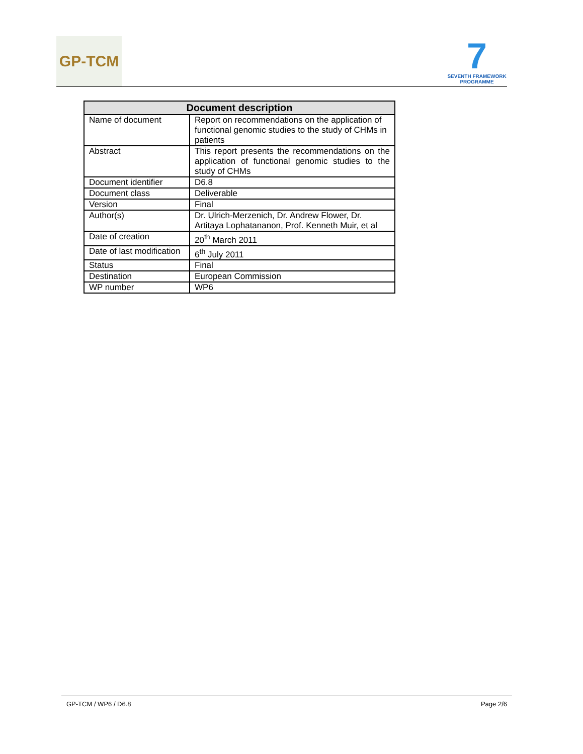GP-TCM
7
SEVENTH FRAMEWORK
PROGRAMME
| Document description | |
| --- | --- |
| Name of document | Report on recommendations on the application of functional genomic studies to the study of CHMs in patients |
| Abstract | This report presents the recommendations on the application of functional genomic studies to the study of CHMs |
| Document identifier | D6.8 |
| Document class | Deliverable |
| Version | Final |
| Author(s) | Dr. Ulrich-Merzenich, Dr. Andrew Flower, Dr. Artitaya Lophatananon, Prof. Kenneth Muir, et al |
| Date of creation | 20<sup>th</sup> March 2011 |
| Date of last modification | 6<sup>th</sup> July 2011 |
| Status | Final |
| Destination | European Commission |
| WP number | WP6 |
GP-TCM / WP6 / D6.8 Page 2/6